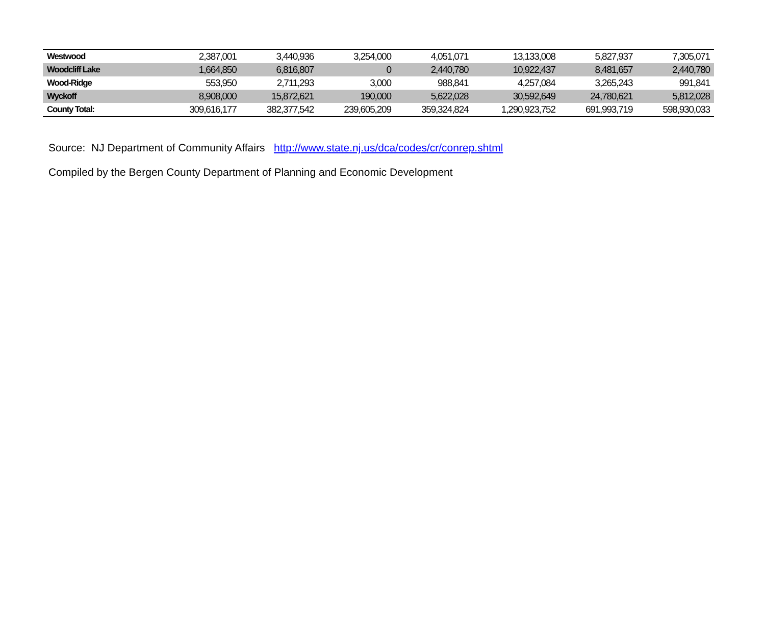| Westwood | 2,387,001 | 3,440,936 | 3,254,000 | 4,051,071 | 13,133,008 | 5,827,937 | 7,305,071 |
| Woodcliff Lake | 1,664,850 | 6,816,807 | 0 | 2,440,780 | 10,922,437 | 8,481,657 | 2,440,780 |
| Wood-Ridge | 553,950 | 2,711,293 | 3,000 | 988,841 | 4,257,084 | 3,265,243 | 991,841 |
| Wyckoff | 8,908,000 | 15,872,621 | 190,000 | 5,622,028 | 30,592,649 | 24,780,621 | 5,812,028 |
| County Total: | 309,616,177 | 382,377,542 | 239,605,209 | 359,324,824 | 1,290,923,752 | 691,993,719 | 598,930,033 |
Source: NJ Department of Community Affairs http://www.state.nj.us/dca/codes/cr/conrep.shtml
Compiled by the Bergen County Department of Planning and Economic Development